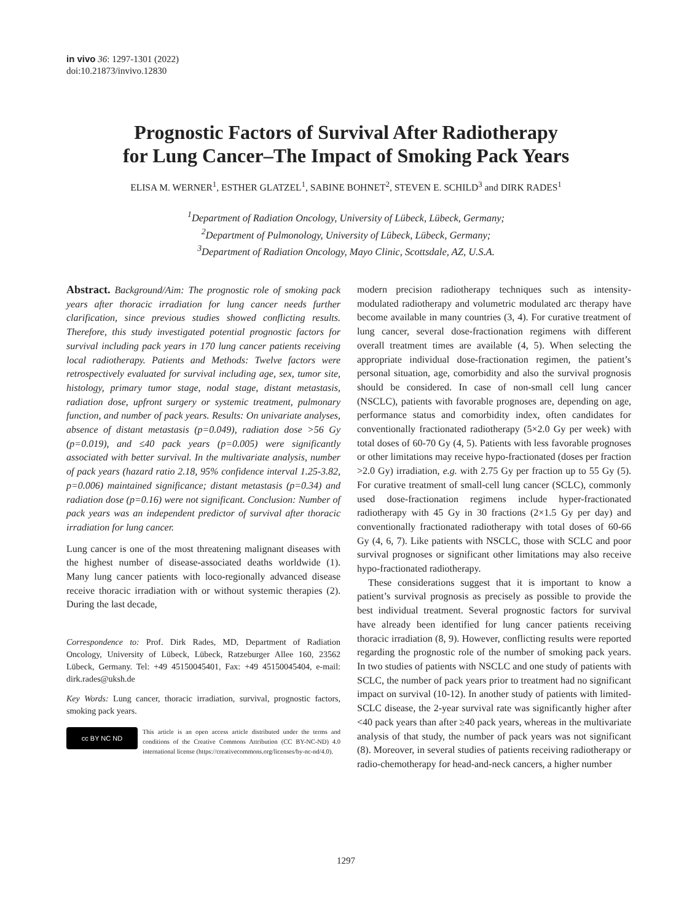in vivo 36: 1297-1301 (2022)
doi:10.21873/invivo.12830
Prognostic Factors of Survival After Radiotherapy
for Lung Cancer–The Impact of Smoking Pack Years
ELISA M. WERNER<sup>1</sup>, ESTHER GLATZEL<sup>1</sup>, SABINE BOHNET<sup>2</sup>, STEVEN E. SCHILD<sup>3</sup> and DIRK RADES<sup>1</sup>
<sup>1</sup> Department of Radiation Oncology, University of Lübeck, Lübeck, Germany;
<sup>2</sup> Department of Pulmonology, University of Lübeck, Lübeck, Germany;
<sup>3</sup> Department of Radiation Oncology, Mayo Clinic, Scottsdale, AZ, U.S.A.
Abstract. Background/Aim: The prognostic role of smoking pack years after thoracic irradiation for lung cancer needs further clarification, since previous studies showed conflicting results. Therefore, this study investigated potential prognostic factors for survival including pack years in 170 lung cancer patients receiving local radiotherapy. Patients and Methods: Twelve factors were retrospectively evaluated for survival including age, sex, tumor site, histology, primary tumor stage, nodal stage, distant metastasis, radiation dose, upfront surgery or systemic treatment, pulmonary function, and number of pack years. Results: On univariate analyses, absence of distant metastasis (p=0.049), radiation dose >56 Gy (p=0.019), and ≤40 pack years (p=0.005) were significantly associated with better survival. In the multivariate analysis, number of pack years (hazard ratio 2.18, 95% confidence interval 1.25-3.82, p=0.006) maintained significance; distant metastasis (p=0.34) and radiation dose (p=0.16) were not significant. Conclusion: Number of pack years was an independent predictor of survival after thoracic irradiation for lung cancer.
Lung cancer is one of the most threatening malignant diseases with the highest number of disease-associated deaths worldwide (1). Many lung cancer patients with loco-regionally advanced disease receive thoracic irradiation with or without systemic therapies (2). During the last decade,
Correspondence to: Prof. Dirk Rades, MD, Department of Radiation Oncology, University of Lübeck, Lübeck, Ratzeburger Allee 160, 23562 Lübeck, Germany. Tel: +49 45150045401, Fax: +49 45150045404, e-mail: dirk.rades@uksh.de
Key Words: Lung cancer, thoracic irradiation, survival, prognostic factors, smoking pack years.
cc BY NC ND
This article is an open access article distributed under the terms and conditions of the Creative Commons Attribution (CC BY-NC-ND) 4.0 international license (https://creativecommons.org/licenses/by-nc-nd/4.0).
modern precision radiotherapy techniques such as intensity-modulated radiotherapy and volumetric modulated arc therapy have become available in many countries (3, 4). For curative treatment of lung cancer, several dose-fractionation regimens with different overall treatment times are available (4, 5). When selecting the appropriate individual dose-fractionation regimen, the patient’s personal situation, age, comorbidity and also the survival prognosis should be considered. In case of non-small cell lung cancer (NSCLC), patients with favorable prognoses are, depending on age, performance status and comorbidity index, often candidates for conventionally fractionated radiotherapy (5×2.0 Gy per week) with total doses of 60-70 Gy (4, 5). Patients with less favorable prognoses or other limitations may receive hypo-fractionated (doses per fraction >2.0 Gy) irradiation, e.g. with 2.75 Gy per fraction up to 55 Gy (5). For curative treatment of small-cell lung cancer (SCLC), commonly used dose-fractionation regimens include hyper-fractionated radiotherapy with 45 Gy in 30 fractions (2×1.5 Gy per day) and conventionally fractionated radiotherapy with total doses of 60-66 Gy (4, 6, 7). Like patients with NSCLC, those with SCLC and poor survival prognoses or significant other limitations may also receive hypo-fractionated radiotherapy.
These considerations suggest that it is important to know a patient’s survival prognosis as precisely as possible to provide the best individual treatment. Several prognostic factors for survival have already been identified for lung cancer patients receiving thoracic irradiation (8, 9). However, conflicting results were reported regarding the prognostic role of the number of smoking pack years. In two studies of patients with NSCLC and one study of patients with SCLC, the number of pack years prior to treatment had no significant impact on survival (10-12). In another study of patients with limited- SCLC disease, the 2-year survival rate was significantly higher after <40 pack years than after ≥40 pack years, whereas in the multivariate analysis of that study, the number of pack years was not significant (8). Moreover, in several studies of patients receiving radiotherapy or radio-chemotherapy for head-and-neck cancers, a higher number
1297